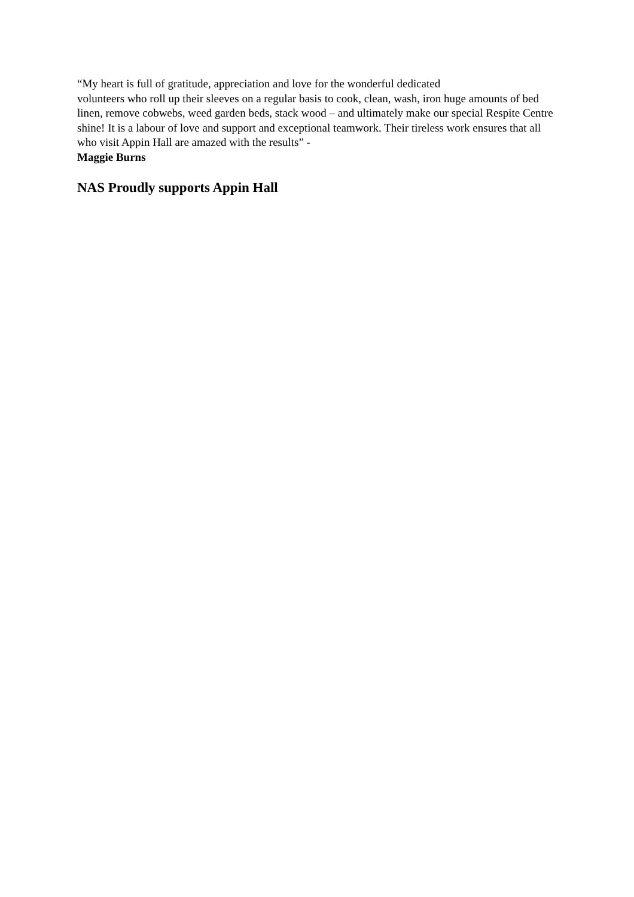“My heart is full of gratitude, appreciation and love for the wonderful dedicated
volunteers who roll up their sleeves on a regular basis to cook, clean, wash, iron huge amounts of bed linen, remove cobwebs, weed garden beds, stack wood – and ultimately make our special Respite Centre shine! It is a labour of love and support and exceptional teamwork. Their tireless work ensures that all who visit Appin Hall are amazed with the results” -
Maggie Burns
NAS Proudly supports Appin Hall